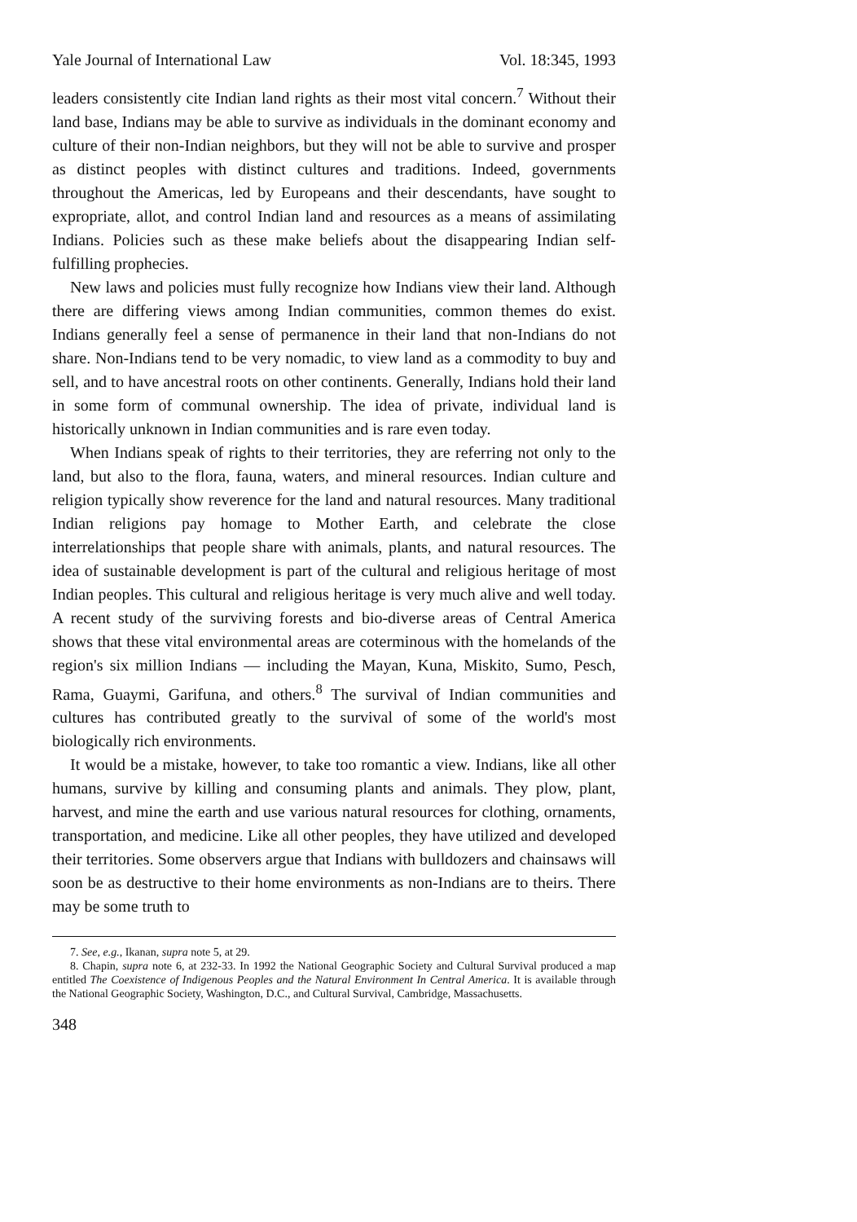Yale Journal of International Law Vol. 18:345, 1993
leaders consistently cite Indian land rights as their most vital concern.<sup>7</sup> Without their land base, Indians may be able to survive as individuals in the dominant economy and culture of their non-Indian neighbors, but they will not be able to survive and prosper as distinct peoples with distinct cultures and traditions. Indeed, governments throughout the Americas, led by Europeans and their descendants, have sought to expropriate, allot, and control Indian land and resources as a means of assimilating Indians. Policies such as these make beliefs about the disappearing Indian self-fulfilling prophecies.
New laws and policies must fully recognize how Indians view their land. Although there are differing views among Indian communities, common themes do exist. Indians generally feel a sense of permanence in their land that non-Indians do not share. Non-Indians tend to be very nomadic, to view land as a commodity to buy and sell, and to have ancestral roots on other continents. Generally, Indians hold their land in some form of communal ownership. The idea of private, individual land is historically unknown in Indian communities and is rare even today.
When Indians speak of rights to their territories, they are referring not only to the land, but also to the flora, fauna, waters, and mineral resources. Indian culture and religion typically show reverence for the land and natural resources. Many traditional Indian religions pay homage to Mother Earth, and celebrate the close interrelationships that people share with animals, plants, and natural resources. The idea of sustainable development is part of the cultural and religious heritage of most Indian peoples. This cultural and religious heritage is very much alive and well today. A recent study of the surviving forests and bio-diverse areas of Central America shows that these vital environmental areas are coterminous with the homelands of the region's six million Indians — including the Mayan, Kuna, Miskito, Sumo, Pesch, Rama, Guaymi, Garifuna, and others.<sup>8</sup> The survival of Indian communities and cultures has contributed greatly to the survival of some of the world's most biologically rich environments.
It would be a mistake, however, to take too romantic a view. Indians, like all other humans, survive by killing and consuming plants and animals. They plow, plant, harvest, and mine the earth and use various natural resources for clothing, ornaments, transportation, and medicine. Like all other peoples, they have utilized and developed their territories. Some observers argue that Indians with bulldozers and chainsaws will soon be as destructive to their home environments as non-Indians are to theirs. There may be some truth to
7. See, e.g., Ikanan, supra note 5, at 29.
8. Chapin, supra note 6, at 232-33. In 1992 the National Geographic Society and Cultural Survival produced a map entitled The Coexistence of Indigenous Peoples and the Natural Environment In Central America. It is available through the National Geographic Society, Washington, D.C., and Cultural Survival, Cambridge, Massachusetts.
348